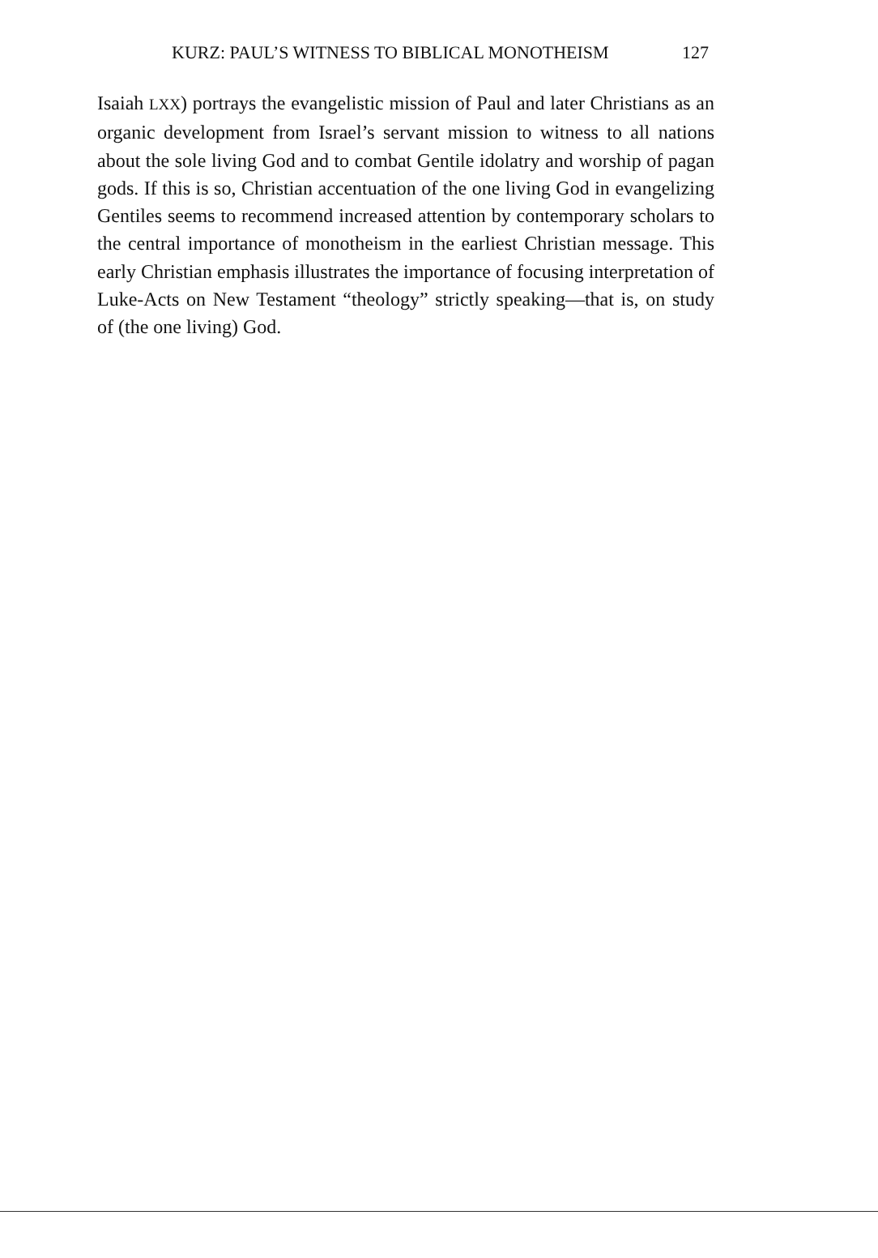KURZ: PAUL’S WITNESS TO BIBLICAL MONOTHEISM 127
Isaiah LXX) portrays the evangelistic mission of Paul and later Christians as an organic development from Israel’s servant mission to witness to all nations about the sole living God and to combat Gentile idolatry and worship of pagan gods. If this is so, Christian accentuation of the one living God in evangelizing Gentiles seems to recommend increased attention by contemporary scholars to the central importance of monotheism in the earliest Christian message. This early Christian emphasis illustrates the importance of focusing interpretation of Luke-Acts on New Testament “theology” strictly speaking—that is, on study of (the one living) God.